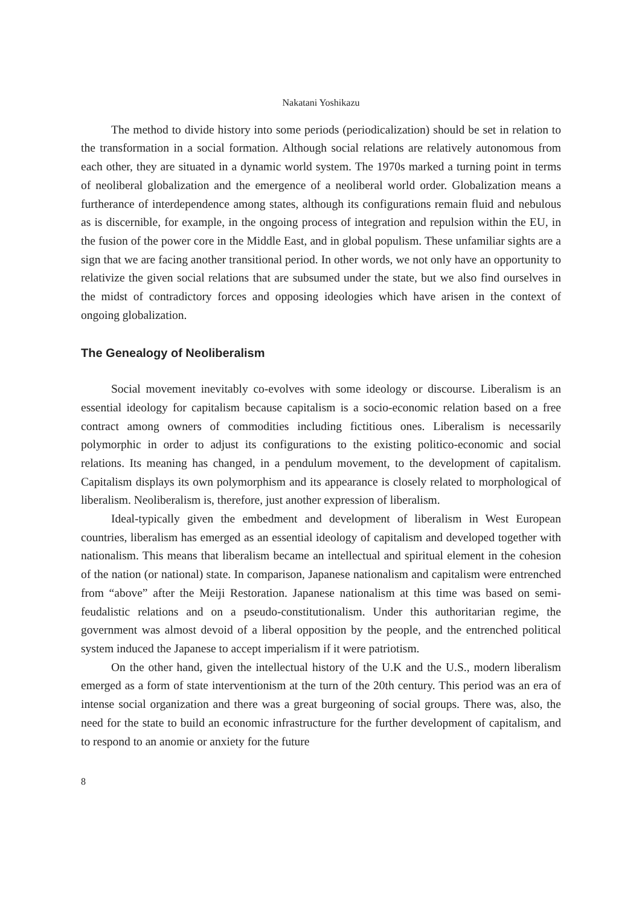Nakatani Yoshikazu
The method to divide history into some periods (periodicalization) should be set in relation to the transformation in a social formation. Although social relations are relatively autonomous from each other, they are situated in a dynamic world system. The 1970s marked a turning point in terms of neoliberal globalization and the emergence of a neoliberal world order. Globalization means a furtherance of interdependence among states, although its configurations remain fluid and nebulous as is discernible, for example, in the ongoing process of integration and repulsion within the EU, in the fusion of the power core in the Middle East, and in global populism. These unfamiliar sights are a sign that we are facing another transitional period. In other words, we not only have an opportunity to relativize the given social relations that are subsumed under the state, but we also find ourselves in the midst of contradictory forces and opposing ideologies which have arisen in the context of ongoing globalization.
The Genealogy of Neoliberalism
Social movement inevitably co-evolves with some ideology or discourse. Liberalism is an essential ideology for capitalism because capitalism is a socio-economic relation based on a free contract among owners of commodities including fictitious ones. Liberalism is necessarily polymorphic in order to adjust its configurations to the existing politico-economic and social relations. Its meaning has changed, in a pendulum movement, to the development of capitalism. Capitalism displays its own polymorphism and its appearance is closely related to morphological of liberalism. Neoliberalism is, therefore, just another expression of liberalism.
Ideal-typically given the embedment and development of liberalism in West European countries, liberalism has emerged as an essential ideology of capitalism and developed together with nationalism. This means that liberalism became an intellectual and spiritual element in the cohesion of the nation (or national) state. In comparison, Japanese nationalism and capitalism were entrenched from “above” after the Meiji Restoration. Japanese nationalism at this time was based on semi-feudalistic relations and on a pseudo-constitutionalism. Under this authoritarian regime, the government was almost devoid of a liberal opposition by the people, and the entrenched political system induced the Japanese to accept imperialism if it were patriotism.
On the other hand, given the intellectual history of the U.K and the U.S., modern liberalism emerged as a form of state interventionism at the turn of the 20th century. This period was an era of intense social organization and there was a great burgeoning of social groups. There was, also, the need for the state to build an economic infrastructure for the further development of capitalism, and to respond to an anomie or anxiety for the future
8